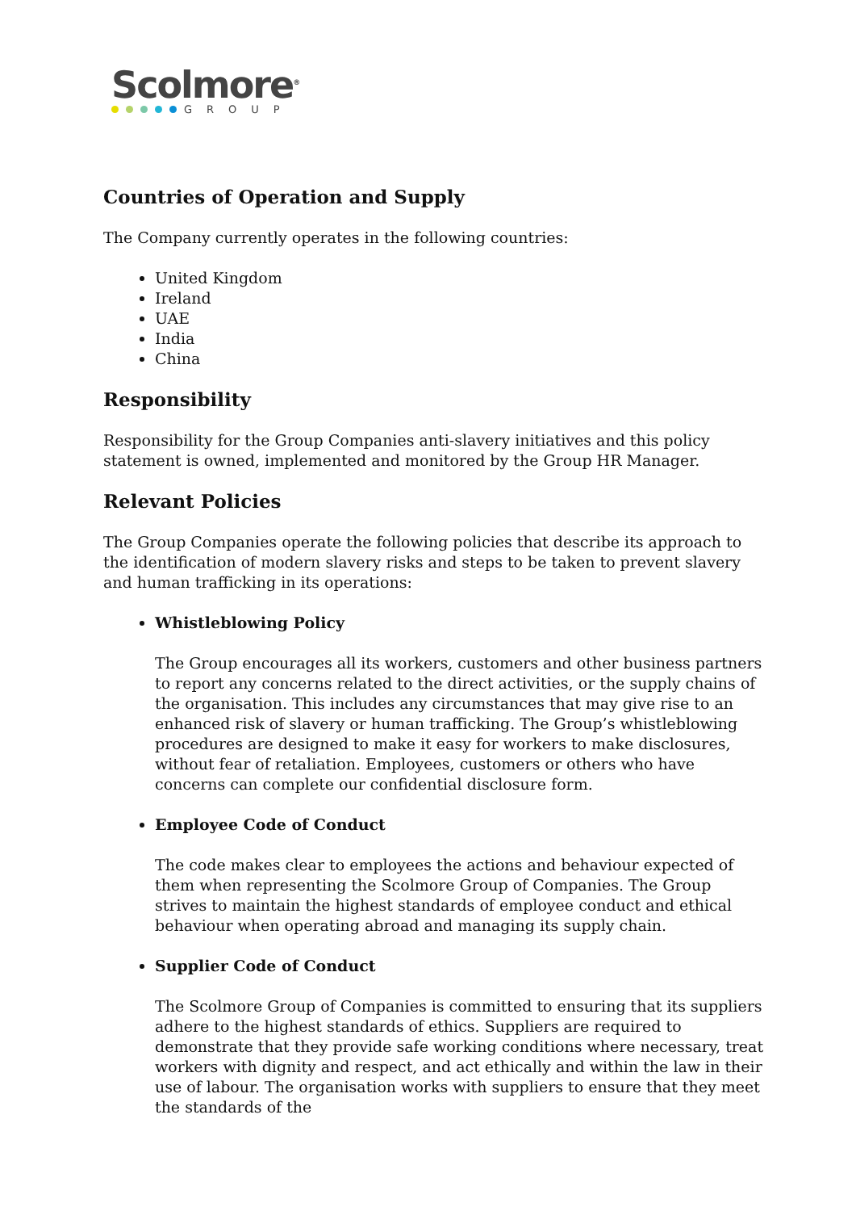Scolmore<sup>®</sup>
GROUP
Countries of Operation and Supply
The Company currently operates in the following countries:
United Kingdom
Ireland
UAE
India
China
Responsibility
Responsibility for the Group Companies anti-slavery initiatives and this policy statement is owned, implemented and monitored by the Group HR Manager.
Relevant Policies
The Group Companies operate the following policies that describe its approach to the identification of modern slavery risks and steps to be taken to prevent slavery and human trafficking in its operations:
Whistleblowing Policy
The Group encourages all its workers, customers and other business partners to report any concerns related to the direct activities, or the supply chains of the organisation. This includes any circumstances that may give rise to an enhanced risk of slavery or human trafficking. The Group’s whistleblowing procedures are designed to make it easy for workers to make disclosures, without fear of retaliation. Employees, customers or others who have concerns can complete our confidential disclosure form.
Employee Code of Conduct
The code makes clear to employees the actions and behaviour expected of them when representing the Scolmore Group of Companies. The Group strives to maintain the highest standards of employee conduct and ethical behaviour when operating abroad and managing its supply chain.
Supplier Code of Conduct
The Scolmore Group of Companies is committed to ensuring that its suppliers adhere to the highest standards of ethics. Suppliers are required to demonstrate that they provide safe working conditions where necessary, treat workers with dignity and respect, and act ethically and within the law in their use of labour. The organisation works with suppliers to ensure that they meet the standards of the